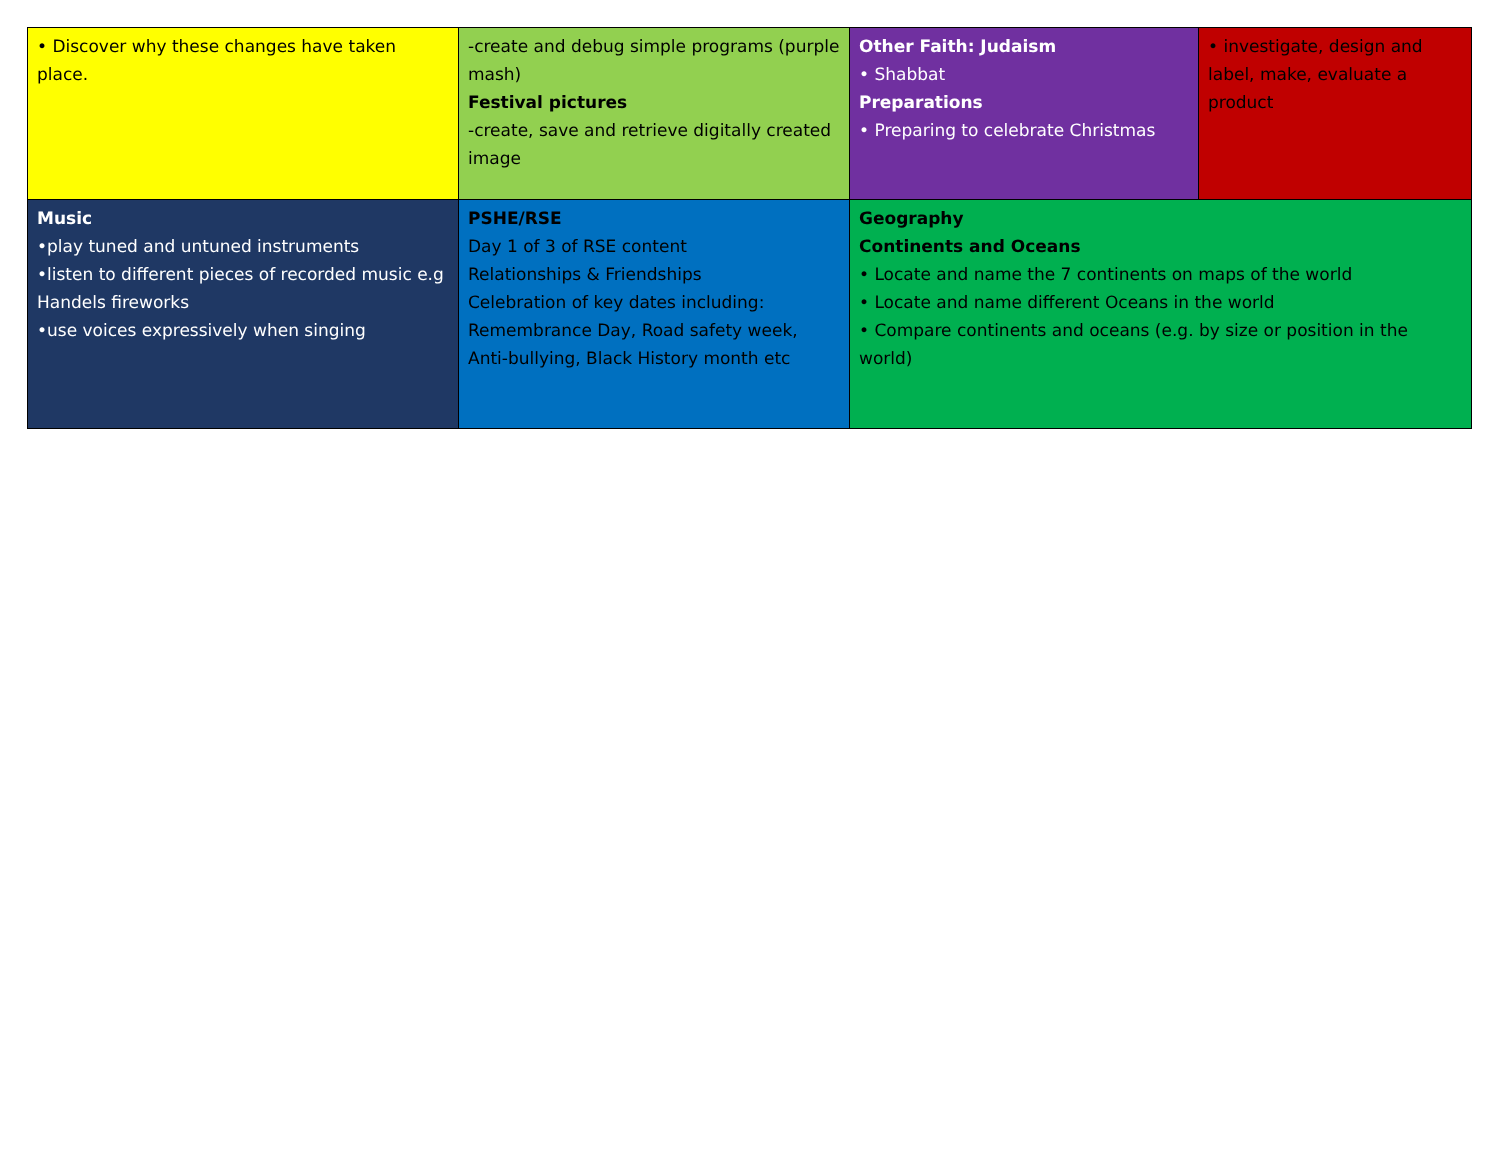| • Discover why these changes have taken place. | -create and debug simple programs (purple mash) Festival pictures -create, save and retrieve digitally created image | Other Faith: Judaism • Shabbat Preparations • Preparing to celebrate Christmas | • investigate, design and label, make, evaluate a product |
| Music •play tuned and untuned instruments •listen to different pieces of recorded music e.g Handels fireworks •use voices expressively when singing | PSHE/RSE Day 1 of 3 of RSE content Relationships & Friendships Celebration of key dates including: Remembrance Day, Road safety week, Anti-bullying, Black History month etc | Geography Continents and Oceans • Locate and name the 7 continents on maps of the world • Locate and name different Oceans in the world • Compare continents and oceans (e.g. by size or position in the world) | |